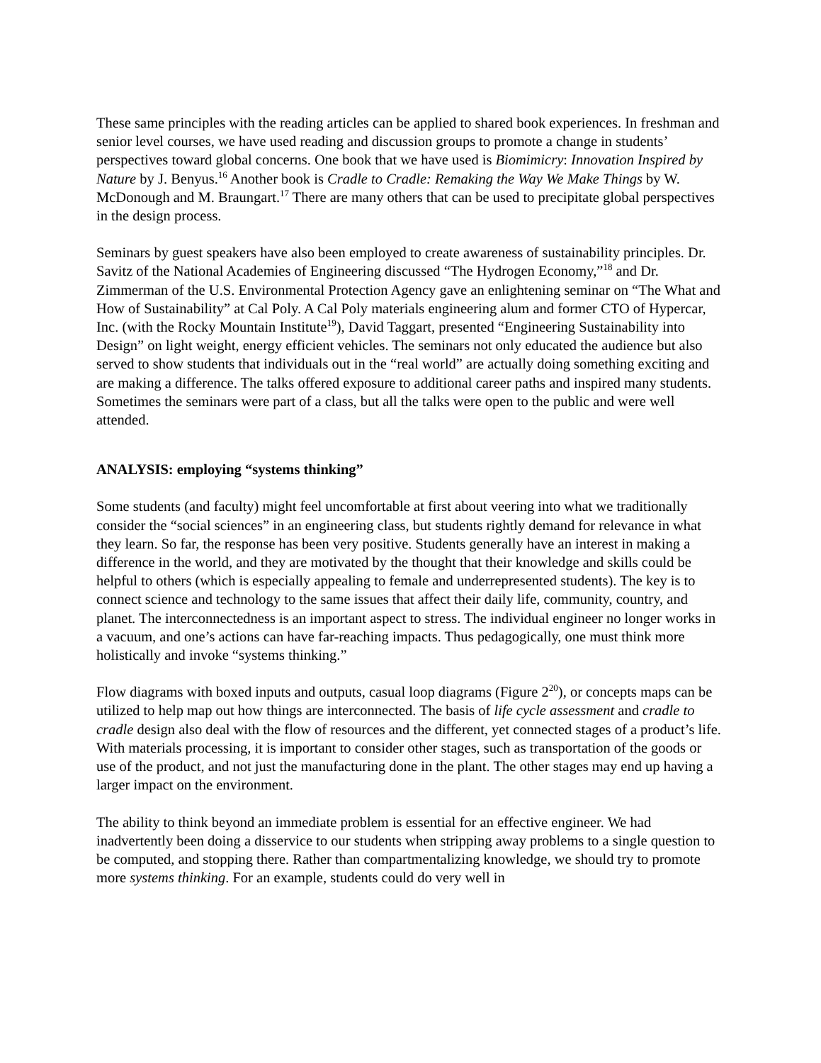These same principles with the reading articles can be applied to shared book experiences. In freshman and senior level courses, we have used reading and discussion groups to promote a change in students’ perspectives toward global concerns. One book that we have used is Biomimicry: Innovation Inspired by Nature by J. Benyus.<sup>16</sup> Another book is Cradle to Cradle: Remaking the Way We Make Things by W. McDonough and M. Braungart.<sup>17</sup> There are many others that can be used to precipitate global perspectives in the design process.
Seminars by guest speakers have also been employed to create awareness of sustainability principles. Dr. Savitz of the National Academies of Engineering discussed “The Hydrogen Economy,”<sup>18</sup> and Dr. Zimmerman of the U.S. Environmental Protection Agency gave an enlightening seminar on “The What and How of Sustainability” at Cal Poly. A Cal Poly materials engineering alum and former CTO of Hypercar, Inc. (with the Rocky Mountain Institute<sup>19</sup>), David Taggart, presented “Engineering Sustainability into Design” on light weight, energy efficient vehicles. The seminars not only educated the audience but also served to show students that individuals out in the “real world” are actually doing something exciting and are making a difference. The talks offered exposure to additional career paths and inspired many students. Sometimes the seminars were part of a class, but all the talks were open to the public and were well attended.
ANALYSIS: employing “systems thinking”
Some students (and faculty) might feel uncomfortable at first about veering into what we traditionally consider the “social sciences” in an engineering class, but students rightly demand for relevance in what they learn. So far, the response has been very positive. Students generally have an interest in making a difference in the world, and they are motivated by the thought that their knowledge and skills could be helpful to others (which is especially appealing to female and underrepresented students). The key is to connect science and technology to the same issues that affect their daily life, community, country, and planet. The interconnectedness is an important aspect to stress. The individual engineer no longer works in a vacuum, and one’s actions can have far-reaching impacts. Thus pedagogically, one must think more holistically and invoke “systems thinking.”
Flow diagrams with boxed inputs and outputs, casual loop diagrams (Figure 2<sup>20</sup>), or concepts maps can be utilized to help map out how things are interconnected. The basis of life cycle assessment and cradle to cradle design also deal with the flow of resources and the different, yet connected stages of a product’s life. With materials processing, it is important to consider other stages, such as transportation of the goods or use of the product, and not just the manufacturing done in the plant. The other stages may end up having a larger impact on the environment.
The ability to think beyond an immediate problem is essential for an effective engineer. We had inadvertently been doing a disservice to our students when stripping away problems to a single question to be computed, and stopping there. Rather than compartmentalizing knowledge, we should try to promote more systems thinking. For an example, students could do very well in